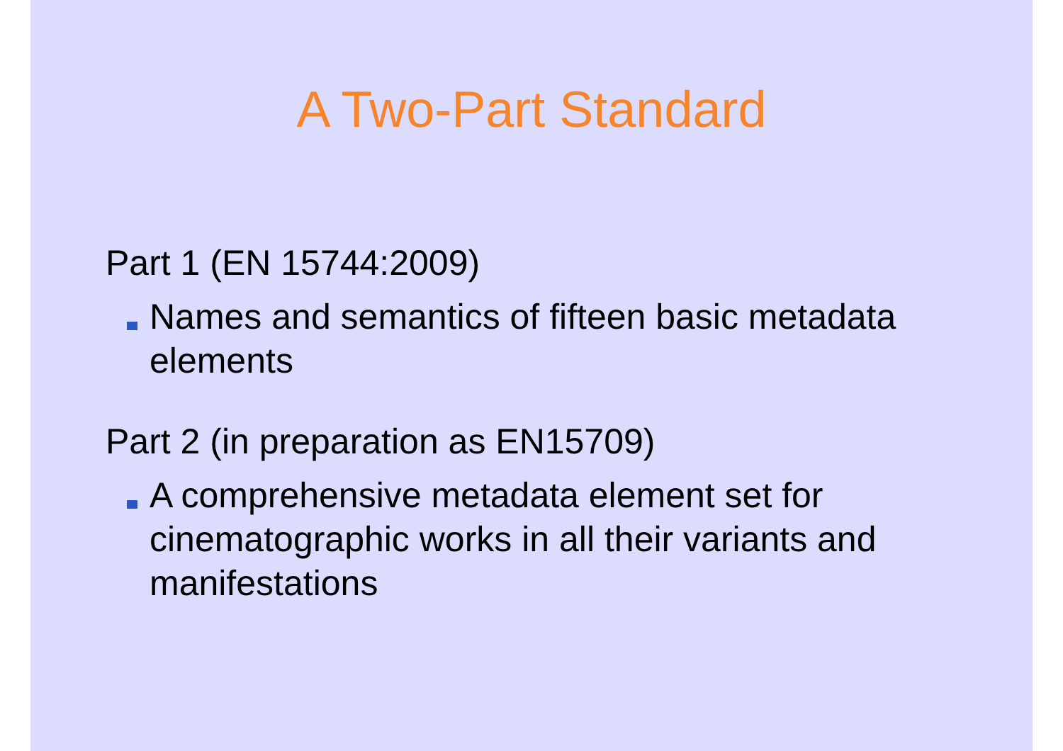A Two-Part Standard
Part 1 (EN 15744:2009)
Names and semantics of fifteen basic metadata elements
Part 2 (in preparation as EN15709)
A comprehensive metadata element set for cinematographic works in all their variants and manifestations